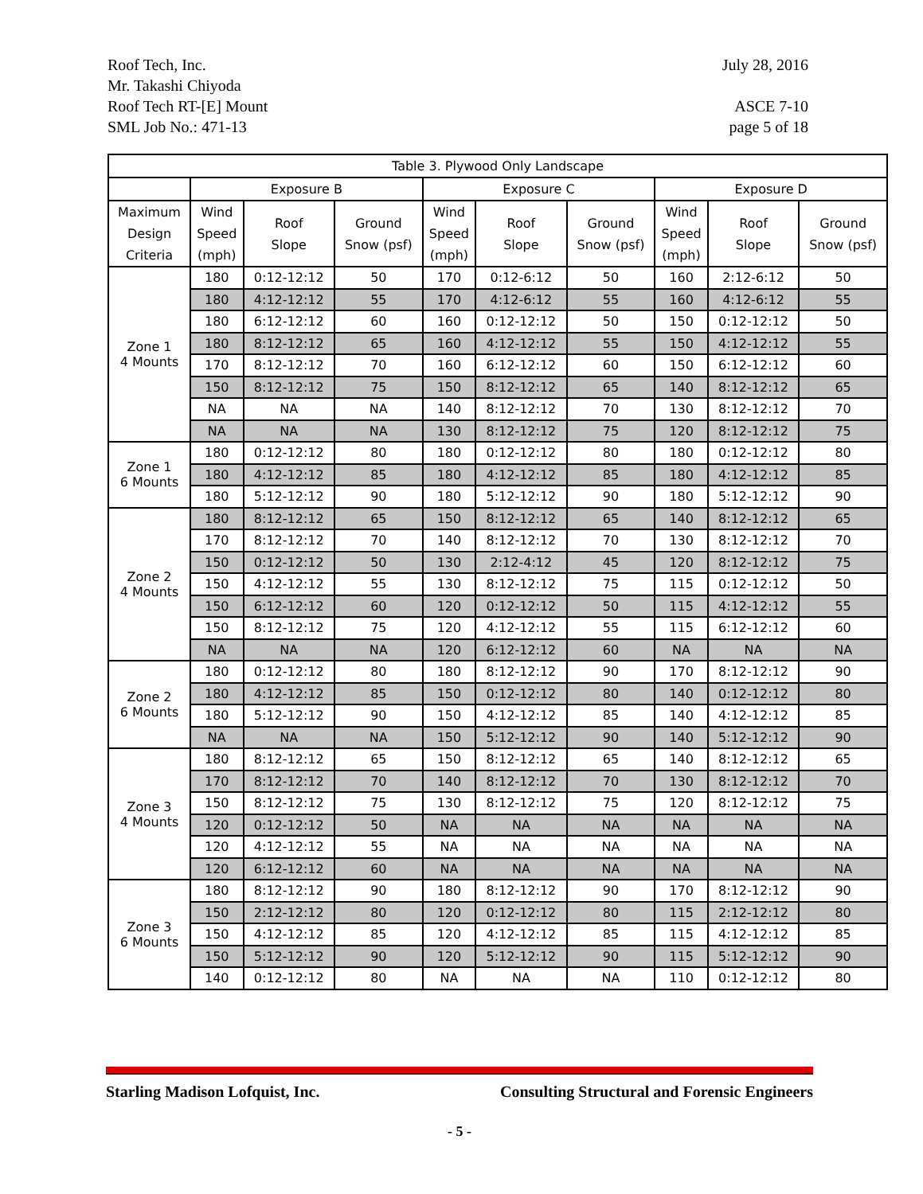Roof Tech, Inc. July 28, 2016
Mr. Takashi Chiyoda
Roof Tech RT-[E] Mount ASCE 7-10
SML Job No.: 471-13 page 5 of 18
| Table 3. Plywood Only Landscape | | | | | | | | | |
| --- | --- | --- | --- | --- | --- | --- | --- | --- | --- |
| | Exposure B | | | Exposure C | | | Exposure D | | |
| Maximum Design Criteria | Wind Speed (mph) | Roof Slope | Ground Snow (psf) | Wind Speed (mph) | Roof Slope | Ground Snow (psf) | Wind Speed (mph) | Roof Slope | Ground Snow (psf) |
| Zone 1 4 Mounts | 180 | 0:12-12:12 | 50 | 170 | 0:12-6:12 | 50 | 160 | 2:12-6:12 | 50 |
| | 180 | 4:12-12:12 | 55 | 170 | 4:12-6:12 | 55 | 160 | 4:12-6:12 | 55 |
| | 180 | 6:12-12:12 | 60 | 160 | 0:12-12:12 | 50 | 150 | 0:12-12:12 | 50 |
| | 180 | 8:12-12:12 | 65 | 160 | 4:12-12:12 | 55 | 150 | 4:12-12:12 | 55 |
| | 170 | 8:12-12:12 | 70 | 160 | 6:12-12:12 | 60 | 150 | 6:12-12:12 | 60 |
| | 150 | 8:12-12:12 | 75 | 150 | 8:12-12:12 | 65 | 140 | 8:12-12:12 | 65 |
| | NA | NA | NA | 140 | 8:12-12:12 | 70 | 130 | 8:12-12:12 | 70 |
| | NA | NA | NA | 130 | 8:12-12:12 | 75 | 120 | 8:12-12:12 | 75 |
| Zone 1 6 Mounts | 180 | 0:12-12:12 | 80 | 180 | 0:12-12:12 | 80 | 180 | 0:12-12:12 | 80 |
| | 180 | 4:12-12:12 | 85 | 180 | 4:12-12:12 | 85 | 180 | 4:12-12:12 | 85 |
| | 180 | 5:12-12:12 | 90 | 180 | 5:12-12:12 | 90 | 180 | 5:12-12:12 | 90 |
| Zone 2 4 Mounts | 180 | 8:12-12:12 | 65 | 150 | 8:12-12:12 | 65 | 140 | 8:12-12:12 | 65 |
| | 170 | 8:12-12:12 | 70 | 140 | 8:12-12:12 | 70 | 130 | 8:12-12:12 | 70 |
| | 150 | 0:12-12:12 | 50 | 130 | 2:12-4:12 | 45 | 120 | 8:12-12:12 | 75 |
| | 150 | 4:12-12:12 | 55 | 130 | 8:12-12:12 | 75 | 115 | 0:12-12:12 | 50 |
| | 150 | 6:12-12:12 | 60 | 120 | 0:12-12:12 | 50 | 115 | 4:12-12:12 | 55 |
| | 150 | 8:12-12:12 | 75 | 120 | 4:12-12:12 | 55 | 115 | 6:12-12:12 | 60 |
| | NA | NA | NA | 120 | 6:12-12:12 | 60 | NA | NA | NA |
| Zone 2 6 Mounts | 180 | 0:12-12:12 | 80 | 180 | 8:12-12:12 | 90 | 170 | 8:12-12:12 | 90 |
| | 180 | 4:12-12:12 | 85 | 150 | 0:12-12:12 | 80 | 140 | 0:12-12:12 | 80 |
| | 180 | 5:12-12:12 | 90 | 150 | 4:12-12:12 | 85 | 140 | 4:12-12:12 | 85 |
| | NA | NA | NA | 150 | 5:12-12:12 | 90 | 140 | 5:12-12:12 | 90 |
| Zone 3 4 Mounts | 180 | 8:12-12:12 | 65 | 150 | 8:12-12:12 | 65 | 140 | 8:12-12:12 | 65 |
| | 170 | 8:12-12:12 | 70 | 140 | 8:12-12:12 | 70 | 130 | 8:12-12:12 | 70 |
| | 150 | 8:12-12:12 | 75 | 130 | 8:12-12:12 | 75 | 120 | 8:12-12:12 | 75 |
| | 120 | 0:12-12:12 | 50 | NA | NA | NA | NA | NA | NA |
| | 120 | 4:12-12:12 | 55 | NA | NA | NA | NA | NA | NA |
| | 120 | 6:12-12:12 | 60 | NA | NA | NA | NA | NA | NA |
| Zone 3 6 Mounts | 180 | 8:12-12:12 | 90 | 180 | 8:12-12:12 | 90 | 170 | 8:12-12:12 | 90 |
| | 150 | 2:12-12:12 | 80 | 120 | 0:12-12:12 | 80 | 115 | 2:12-12:12 | 80 |
| | 150 | 4:12-12:12 | 85 | 120 | 4:12-12:12 | 85 | 115 | 4:12-12:12 | 85 |
| | 150 | 5:12-12:12 | 90 | 120 | 5:12-12:12 | 90 | 115 | 5:12-12:12 | 90 |
| | 140 | 0:12-12:12 | 80 | NA | NA | NA | 110 | 0:12-12:12 | 80 |
Starling Madison Lofquist, Inc. Consulting Structural and Forensic Engineers
- 5 -